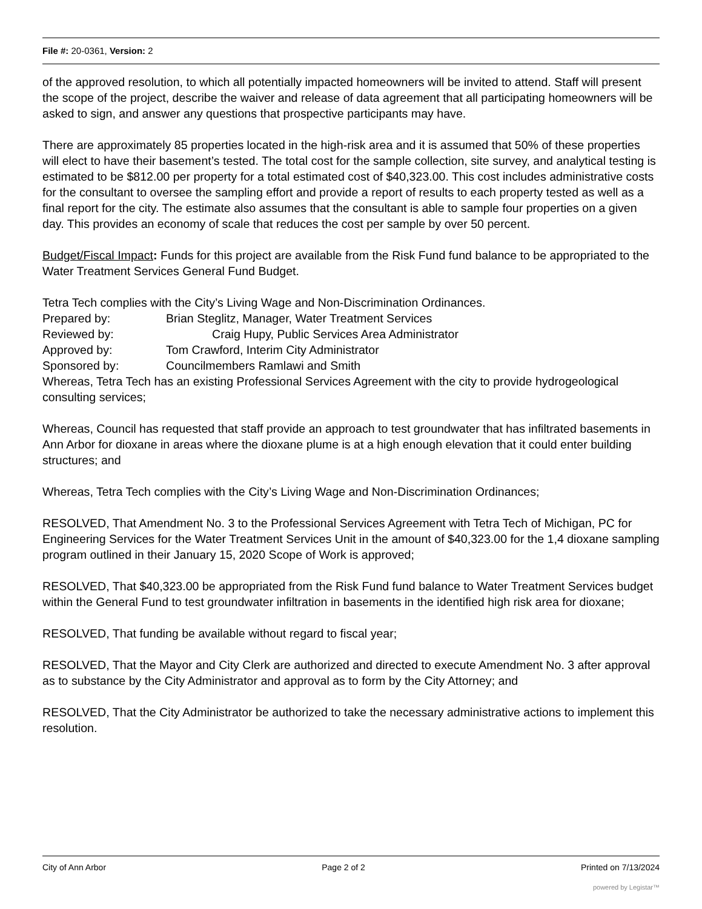File #: 20-0361, Version: 2
of the approved resolution, to which all potentially impacted homeowners will be invited to attend. Staff will present the scope of the project, describe the waiver and release of data agreement that all participating homeowners will be asked to sign, and answer any questions that prospective participants may have.
There are approximately 85 properties located in the high-risk area and it is assumed that 50% of these properties will elect to have their basement’s tested. The total cost for the sample collection, site survey, and analytical testing is estimated to be $812.00 per property for a total estimated cost of $40,323.00. This cost includes administrative costs for the consultant to oversee the sampling effort and provide a report of results to each property tested as well as a final report for the city. The estimate also assumes that the consultant is able to sample four properties on a given day. This provides an economy of scale that reduces the cost per sample by over 50 percent.
Budget/Fiscal Impact: Funds for this project are available from the Risk Fund fund balance to be appropriated to the Water Treatment Services General Fund Budget.
Tetra Tech complies with the City’s Living Wage and Non-Discrimination Ordinances.
Prepared by: Brian Steglitz, Manager, Water Treatment Services
Reviewed by: Craig Hupy, Public Services Area Administrator
Approved by: Tom Crawford, Interim City Administrator
Sponsored by: Councilmembers Ramlawi and Smith
Whereas, Tetra Tech has an existing Professional Services Agreement with the city to provide hydrogeological consulting services;
Whereas, Council has requested that staff provide an approach to test groundwater that has infiltrated basements in Ann Arbor for dioxane in areas where the dioxane plume is at a high enough elevation that it could enter building structures; and
Whereas, Tetra Tech complies with the City’s Living Wage and Non-Discrimination Ordinances;
RESOLVED, That Amendment No. 3 to the Professional Services Agreement with Tetra Tech of Michigan, PC for Engineering Services for the Water Treatment Services Unit in the amount of $40,323.00 for the 1,4 dioxane sampling program outlined in their January 15, 2020 Scope of Work is approved;
RESOLVED, That $40,323.00 be appropriated from the Risk Fund fund balance to Water Treatment Services budget within the General Fund to test groundwater infiltration in basements in the identified high risk area for dioxane;
RESOLVED, That funding be available without regard to fiscal year;
RESOLVED, That the Mayor and City Clerk are authorized and directed to execute Amendment No. 3 after approval as to substance by the City Administrator and approval as to form by the City Attorney; and
RESOLVED, That the City Administrator be authorized to take the necessary administrative actions to implement this resolution.
City of Ann Arbor Page 2 of 2 Printed on 7/13/2024
powered by Legistar™